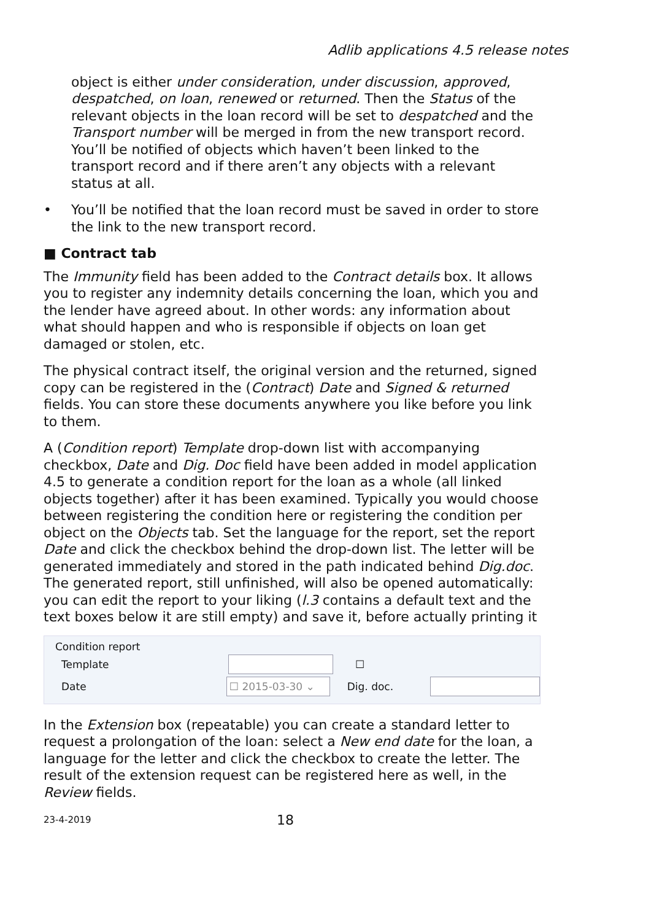Adlib applications 4.5 release notes
object is either under consideration, under discussion, approved, despatched, on loan, renewed or returned. Then the Status of the relevant objects in the loan record will be set to despatched and the Transport number will be merged in from the new transport record.
You’ll be notified of objects which haven’t been linked to the transport record and if there aren’t any objects with a relevant status at all.
• You’ll be notified that the loan record must be saved in order to store the link to the new transport record.
■ Contract tab
The Immunity field has been added to the Contract details box. It allows you to register any indemnity details concerning the loan, which you and the lender have agreed about. In other words: any information about what should happen and who is responsible if objects on loan get damaged or stolen, etc.
The physical contract itself, the original version and the returned, signed copy can be registered in the (Contract) Date and Signed & returned fields. You can store these documents anywhere you like before you link to them.
A (Condition report) Template drop-down list with accompanying checkbox, Date and Dig. Doc field have been added in model application 4.5 to generate a condition report for the loan as a whole (all linked objects together) after it has been examined. Typically you would choose between registering the condition here or registering the condition per object on the Objects tab. Set the language for the report, set the report Date and click the checkbox behind the drop-down list. The letter will be generated immediately and stored in the path indicated behind Dig.doc. The generated report, still unfinished, will also be opened automatically: you can edit the report to your liking (l.3 contains a default text and the text boxes below it are still empty) and save it, before actually printing it
Condition report
Template ☐
Date ☐ 2015-03-30 ⌄ Dig. doc.
In the Extension box (repeatable) you can create a standard letter to request a prolongation of the loan: select a New end date for the loan, a language for the letter and click the checkbox to create the letter. The result of the extension request can be registered here as well, in the Review fields.
23-4-2019 18